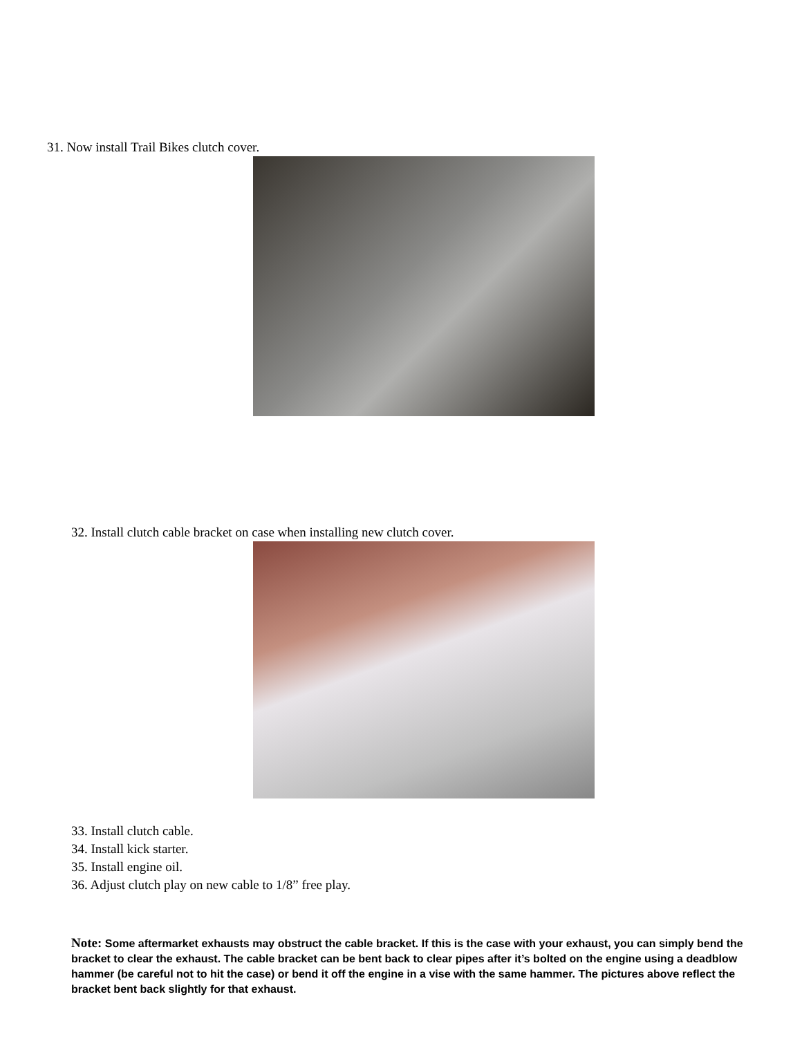31. Now install Trail Bikes clutch cover.
32. Install clutch cable bracket on case when installing new clutch cover.
33. Install clutch cable.
34. Install kick starter.
35. Install engine oil.
36. Adjust clutch play on new cable to 1/8” free play.
Note: Some aftermarket exhausts may obstruct the cable bracket. If this is the case with your exhaust, you can simply bend the bracket to clear the exhaust. The cable bracket can be bent back to clear pipes after it’s bolted on the engine using a deadblow hammer (be careful not to hit the case) or bend it off the engine in a vise with the same hammer. The pictures above reflect the bracket bent back slightly for that exhaust.